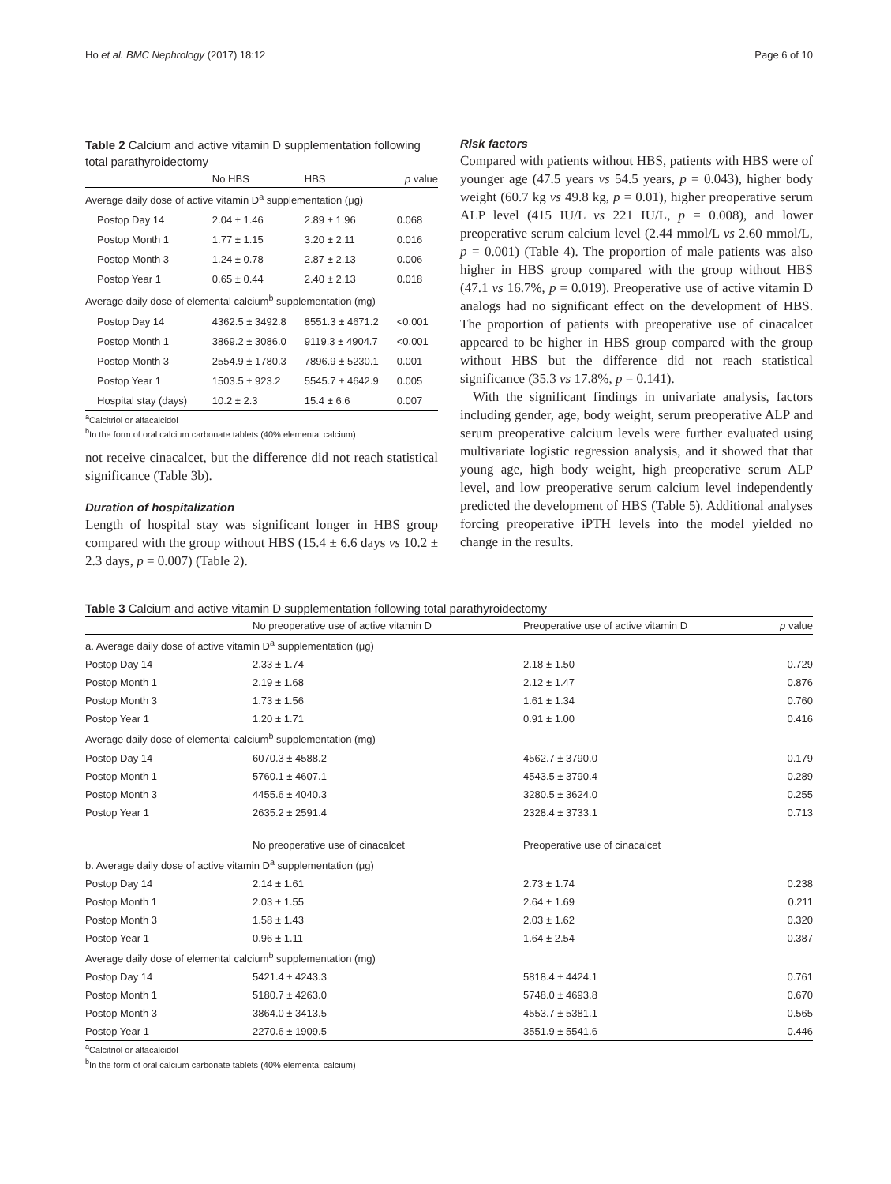Ho et al. BMC Nephrology (2017) 18:12 Page 6 of 10
Table 2 Calcium and active vitamin D supplementation following total parathyroidectomy
| | No HBS | HBS | p value |
| --- | --- | --- | --- |
| Average daily dose of active vitamin D<sup>a</sup> supplementation (μg) | | | |
| Postop Day 14 | 2.04 ± 1.46 | 2.89 ± 1.96 | 0.068 |
| Postop Month 1 | 1.77 ± 1.15 | 3.20 ± 2.11 | 0.016 |
| Postop Month 3 | 1.24 ± 0.78 | 2.87 ± 2.13 | 0.006 |
| Postop Year 1 | 0.65 ± 0.44 | 2.40 ± 2.13 | 0.018 |
| Average daily dose of elemental calcium<sup>b</sup> supplementation (mg) | | | |
| Postop Day 14 | 4362.5 ± 3492.8 | 8551.3 ± 4671.2 | <0.001 |
| Postop Month 1 | 3869.2 ± 3086.0 | 9119.3 ± 4904.7 | <0.001 |
| Postop Month 3 | 2554.9 ± 1780.3 | 7896.9 ± 5230.1 | 0.001 |
| Postop Year 1 | 1503.5 ± 923.2 | 5545.7 ± 4642.9 | 0.005 |
| Hospital stay (days) | 10.2 ± 2.3 | 15.4 ± 6.6 | 0.007 |
<sup>a</sup> Calcitriol or alfacalcidol
<sup>b</sup> In the form of oral calcium carbonate tablets (40% elemental calcium)
not receive cinacalcet, but the difference did not reach statistical significance (Table 3b).
Duration of hospitalization
Length of hospital stay was significant longer in HBS group compared with the group without HBS (15.4 ± 6.6 days vs 10.2 ± 2.3 days, p = 0.007) (Table 2).
Risk factors
Compared with patients without HBS, patients with HBS were of younger age (47.5 years vs 54.5 years, p = 0.043), higher body weight (60.7 kg vs 49.8 kg, p = 0.01), higher preoperative serum ALP level (415 IU/L vs 221 IU/L, p = 0.008), and lower preoperative serum calcium level (2.44 mmol/L vs 2.60 mmol/L, p = 0.001) (Table 4). The proportion of male patients was also higher in HBS group compared with the group without HBS (47.1 vs 16.7%, p = 0.019). Preoperative use of active vitamin D analogs had no significant effect on the development of HBS. The proportion of patients with preoperative use of cinacalcet appeared to be higher in HBS group compared with the group without HBS but the difference did not reach statistical significance (35.3 vs 17.8%, p = 0.141).
With the significant findings in univariate analysis, factors including gender, age, body weight, serum preoperative ALP and serum preoperative calcium levels were further evaluated using multivariate logistic regression analysis, and it showed that that young age, high body weight, high preoperative serum ALP level, and low preoperative serum calcium level independently predicted the development of HBS (Table 5). Additional analyses forcing preoperative iPTH levels into the model yielded no change in the results.
Table 3 Calcium and active vitamin D supplementation following total parathyroidectomy
| | No preoperative use of active vitamin D | Preoperative use of active vitamin D | p value |
| --- | --- | --- | --- |
| a. Average daily dose of active vitamin D<sup>a</sup> supplementation (μg) | | | |
| Postop Day 14 | 2.33 ± 1.74 | 2.18 ± 1.50 | 0.729 |
| Postop Month 1 | 2.19 ± 1.68 | 2.12 ± 1.47 | 0.876 |
| Postop Month 3 | 1.73 ± 1.56 | 1.61 ± 1.34 | 0.760 |
| Postop Year 1 | 1.20 ± 1.71 | 0.91 ± 1.00 | 0.416 |
| Average daily dose of elemental calcium<sup>b</sup> supplementation (mg) | | | |
| Postop Day 14 | 6070.3 ± 4588.2 | 4562.7 ± 3790.0 | 0.179 |
| Postop Month 1 | 5760.1 ± 4607.1 | 4543.5 ± 3790.4 | 0.289 |
| Postop Month 3 | 4455.6 ± 4040.3 | 3280.5 ± 3624.0 | 0.255 |
| Postop Year 1 | 2635.2 ± 2591.4 | 2328.4 ± 3733.1 | 0.713 |
| | No preoperative use of cinacalcet | Preoperative use of cinacalcet | |
| b. Average daily dose of active vitamin D<sup>a</sup> supplementation (μg) | | | |
| Postop Day 14 | 2.14 ± 1.61 | 2.73 ± 1.74 | 0.238 |
| Postop Month 1 | 2.03 ± 1.55 | 2.64 ± 1.69 | 0.211 |
| Postop Month 3 | 1.58 ± 1.43 | 2.03 ± 1.62 | 0.320 |
| Postop Year 1 | 0.96 ± 1.11 | 1.64 ± 2.54 | 0.387 |
| Average daily dose of elemental calcium<sup>b</sup> supplementation (mg) | | | |
| Postop Day 14 | 5421.4 ± 4243.3 | 5818.4 ± 4424.1 | 0.761 |
| Postop Month 1 | 5180.7 ± 4263.0 | 5748.0 ± 4693.8 | 0.670 |
| Postop Month 3 | 3864.0 ± 3413.5 | 4553.7 ± 5381.1 | 0.565 |
| Postop Year 1 | 2270.6 ± 1909.5 | 3551.9 ± 5541.6 | 0.446 |
<sup>a</sup> Calcitriol or alfacalcidol
<sup>b</sup> In the form of oral calcium carbonate tablets (40% elemental calcium)